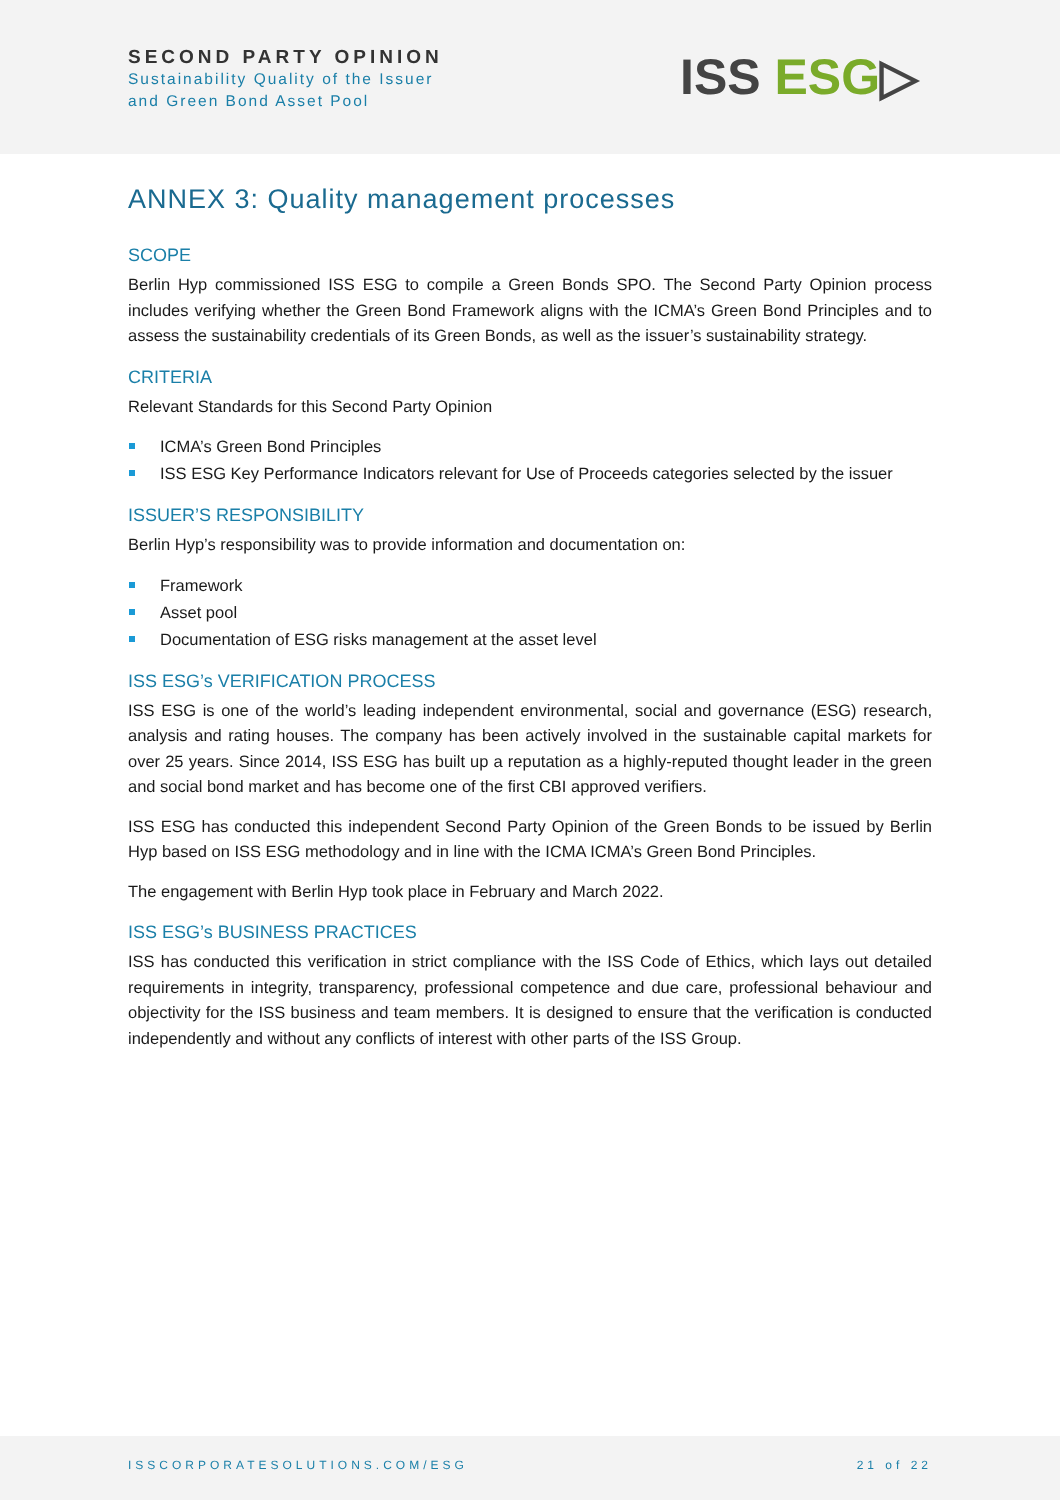SECOND PARTY OPINION
Sustainability Quality of the Issuer
and Green Bond Asset Pool
ISS ESG▷
ANNEX 3: Quality management processes
SCOPE
Berlin Hyp commissioned ISS ESG to compile a Green Bonds SPO. The Second Party Opinion process includes verifying whether the Green Bond Framework aligns with the ICMA’s Green Bond Principles and to assess the sustainability credentials of its Green Bonds, as well as the issuer’s sustainability strategy.
CRITERIA
Relevant Standards for this Second Party Opinion
ICMA’s Green Bond Principles
ISS ESG Key Performance Indicators relevant for Use of Proceeds categories selected by the issuer
ISSUER’S RESPONSIBILITY
Berlin Hyp’s responsibility was to provide information and documentation on:
Framework
Asset pool
Documentation of ESG risks management at the asset level
ISS ESG’s VERIFICATION PROCESS
ISS ESG is one of the world’s leading independent environmental, social and governance (ESG) research, analysis and rating houses. The company has been actively involved in the sustainable capital markets for over 25 years. Since 2014, ISS ESG has built up a reputation as a highly-reputed thought leader in the green and social bond market and has become one of the first CBI approved verifiers.
ISS ESG has conducted this independent Second Party Opinion of the Green Bonds to be issued by Berlin Hyp based on ISS ESG methodology and in line with the ICMA ICMA’s Green Bond Principles.
The engagement with Berlin Hyp took place in February and March 2022.
ISS ESG’s BUSINESS PRACTICES
ISS has conducted this verification in strict compliance with the ISS Code of Ethics, which lays out detailed requirements in integrity, transparency, professional competence and due care, professional behaviour and objectivity for the ISS business and team members. It is designed to ensure that the verification is conducted independently and without any conflicts of interest with other parts of the ISS Group.
ISSCORPORATESOLUTIONS.COM/ESG 21 of 22